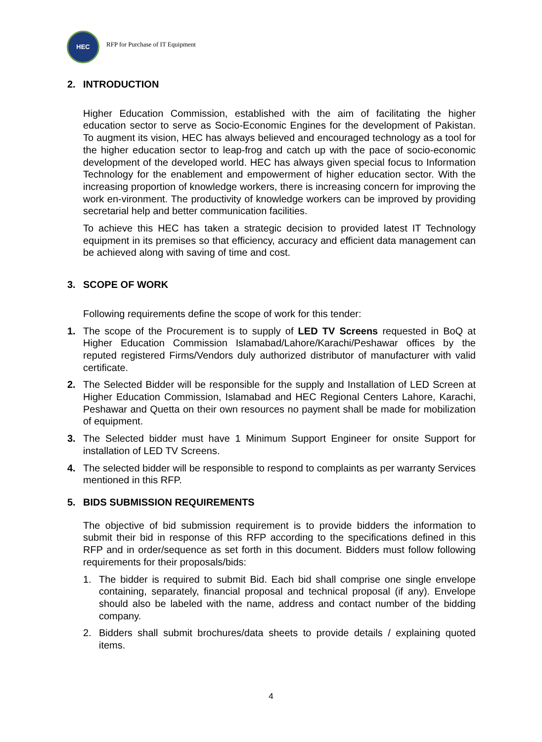HEC
RFP for Purchase of IT Equipment
2. INTRODUCTION
Higher Education Commission, established with the aim of facilitating the higher education sector to serve as Socio-Economic Engines for the development of Pakistan. To augment its vision, HEC has always believed and encouraged technology as a tool for the higher education sector to leap-frog and catch up with the pace of socio-economic development of the developed world. HEC has always given special focus to Information Technology for the enablement and empowerment of higher education sector. With the increasing proportion of knowledge workers, there is increasing concern for improving the work en-vironment. The productivity of knowledge workers can be improved by providing secretarial help and better communication facilities.
To achieve this HEC has taken a strategic decision to provided latest IT Technology equipment in its premises so that efficiency, accuracy and efficient data management can be achieved along with saving of time and cost.
3. SCOPE OF WORK
Following requirements define the scope of work for this tender:
1. The scope of the Procurement is to supply of LED TV Screens requested in BoQ at Higher Education Commission Islamabad/Lahore/Karachi/Peshawar offices by the reputed registered Firms/Vendors duly authorized distributor of manufacturer with valid certificate.
2. The Selected Bidder will be responsible for the supply and Installation of LED Screen at Higher Education Commission, Islamabad and HEC Regional Centers Lahore, Karachi, Peshawar and Quetta on their own resources no payment shall be made for mobilization of equipment.
3. The Selected bidder must have 1 Minimum Support Engineer for onsite Support for installation of LED TV Screens.
4. The selected bidder will be responsible to respond to complaints as per warranty Services mentioned in this RFP.
5. BIDS SUBMISSION REQUIREMENTS
The objective of bid submission requirement is to provide bidders the information to submit their bid in response of this RFP according to the specifications defined in this RFP and in order/sequence as set forth in this document. Bidders must follow following requirements for their proposals/bids:
1. The bidder is required to submit Bid. Each bid shall comprise one single envelope containing, separately, financial proposal and technical proposal (if any). Envelope should also be labeled with the name, address and contact number of the bidding company.
2. Bidders shall submit brochures/data sheets to provide details / explaining quoted items.
4